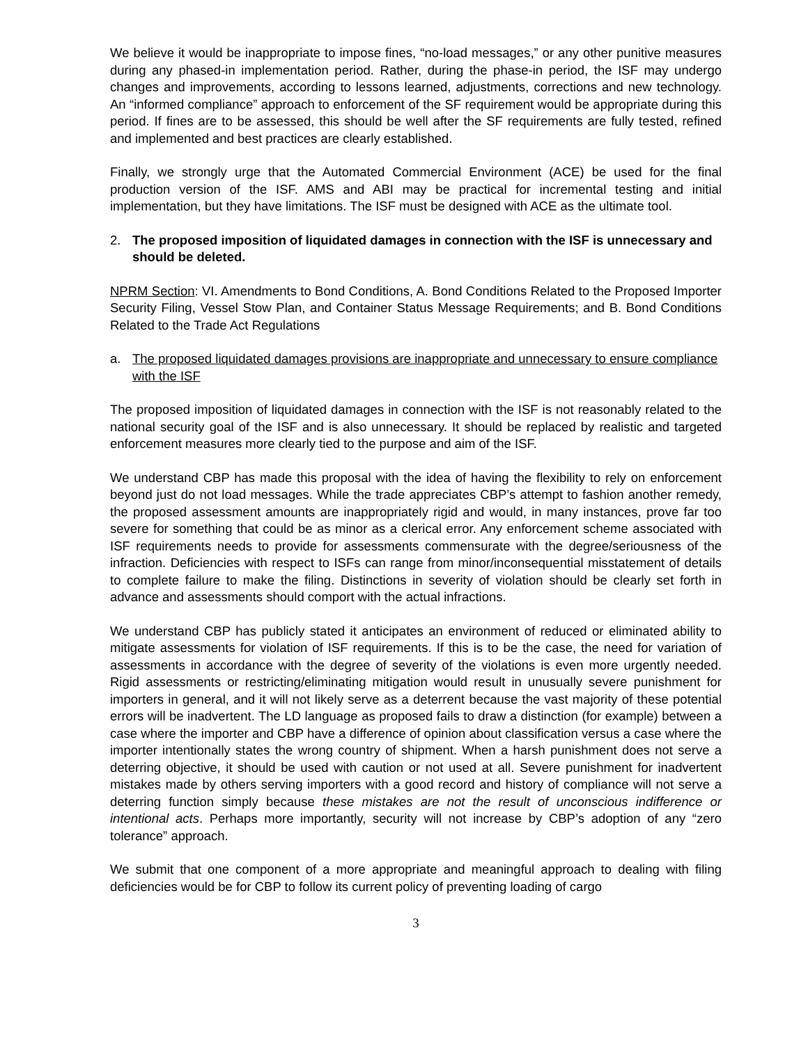We believe it would be inappropriate to impose fines, “no-load messages,” or any other punitive measures during any phased-in implementation period. Rather, during the phase-in period, the ISF may undergo changes and improvements, according to lessons learned, adjustments, corrections and new technology. An “informed compliance” approach to enforcement of the SF requirement would be appropriate during this period. If fines are to be assessed, this should be well after the SF requirements are fully tested, refined and implemented and best practices are clearly established.
Finally, we strongly urge that the Automated Commercial Environment (ACE) be used for the final production version of the ISF. AMS and ABI may be practical for incremental testing and initial implementation, but they have limitations. The ISF must be designed with ACE as the ultimate tool.
2. The proposed imposition of liquidated damages in connection with the ISF is unnecessary and should be deleted.
NPRM Section: VI. Amendments to Bond Conditions, A. Bond Conditions Related to the Proposed Importer Security Filing, Vessel Stow Plan, and Container Status Message Requirements; and B. Bond Conditions Related to the Trade Act Regulations
a. The proposed liquidated damages provisions are inappropriate and unnecessary to ensure compliance with the ISF
The proposed imposition of liquidated damages in connection with the ISF is not reasonably related to the national security goal of the ISF and is also unnecessary. It should be replaced by realistic and targeted enforcement measures more clearly tied to the purpose and aim of the ISF.
We understand CBP has made this proposal with the idea of having the flexibility to rely on enforcement beyond just do not load messages. While the trade appreciates CBP’s attempt to fashion another remedy, the proposed assessment amounts are inappropriately rigid and would, in many instances, prove far too severe for something that could be as minor as a clerical error. Any enforcement scheme associated with ISF requirements needs to provide for assessments commensurate with the degree/seriousness of the infraction. Deficiencies with respect to ISFs can range from minor/inconsequential misstatement of details to complete failure to make the filing. Distinctions in severity of violation should be clearly set forth in advance and assessments should comport with the actual infractions.
We understand CBP has publicly stated it anticipates an environment of reduced or eliminated ability to mitigate assessments for violation of ISF requirements. If this is to be the case, the need for variation of assessments in accordance with the degree of severity of the violations is even more urgently needed. Rigid assessments or restricting/eliminating mitigation would result in unusually severe punishment for importers in general, and it will not likely serve as a deterrent because the vast majority of these potential errors will be inadvertent. The LD language as proposed fails to draw a distinction (for example) between a case where the importer and CBP have a difference of opinion about classification versus a case where the importer intentionally states the wrong country of shipment. When a harsh punishment does not serve a deterring objective, it should be used with caution or not used at all. Severe punishment for inadvertent mistakes made by others serving importers with a good record and history of compliance will not serve a deterring function simply because these mistakes are not the result of unconscious indifference or intentional acts. Perhaps more importantly, security will not increase by CBP’s adoption of any “zero tolerance” approach.
We submit that one component of a more appropriate and meaningful approach to dealing with filing deficiencies would be for CBP to follow its current policy of preventing loading of cargo
3